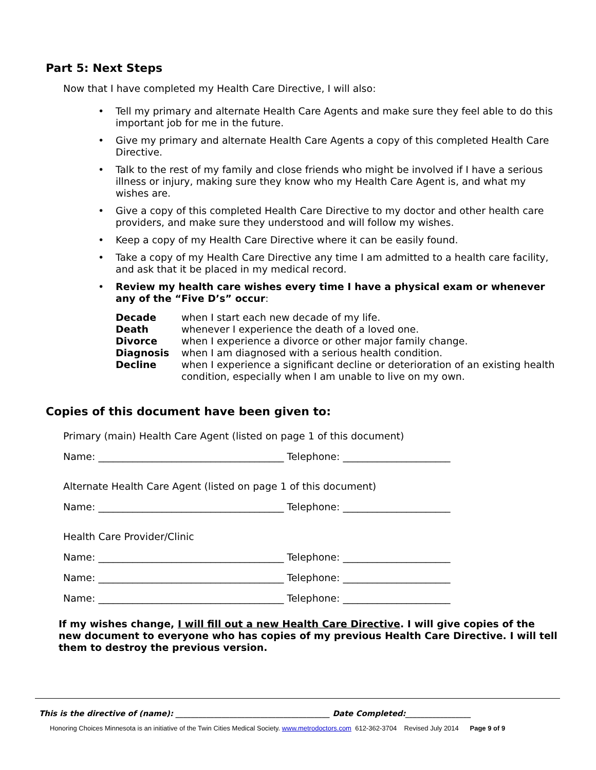Part 5: Next Steps
Now that I have completed my Health Care Directive, I will also:
• Tell my primary and alternate Health Care Agents and make sure they feel able to do this important job for me in the future.
• Give my primary and alternate Health Care Agents a copy of this completed Health Care Directive.
• Talk to the rest of my family and close friends who might be involved if I have a serious illness or injury, making sure they know who my Health Care Agent is, and what my wishes are.
• Give a copy of this completed Health Care Directive to my doctor and other health care providers, and make sure they understood and will follow my wishes.
• Keep a copy of my Health Care Directive where it can be easily found.
• Take a copy of my Health Care Directive any time I am admitted to a health care facility, and ask that it be placed in my medical record.
• Review my health care wishes every time I have a physical exam or whenever any of the “Five D’s” occur:
| Decade | when I start each new decade of my life. |
| Death | whenever I experience the death of a loved one. |
| Divorce | when I experience a divorce or other major family change. |
| Diagnosis | when I am diagnosed with a serious health condition. |
| Decline | when I experience a significant decline or deterioration of an existing health condition, especially when I am unable to live on my own. |
Copies of this document have been given to:
Primary (main) Health Care Agent (listed on page 1 of this document)
Name: ______________________________________ Telephone: ______________________
Alternate Health Care Agent (listed on page 1 of this document)
Name: ______________________________________ Telephone: ______________________
Health Care Provider/Clinic
Name: ______________________________________ Telephone: ______________________
Name: ______________________________________ Telephone: ______________________
Name: ______________________________________ Telephone: ______________________
If my wishes change, I will fill out a new Health Care Directive. I will give copies of the new document to everyone who has copies of my previous Health Care Directive. I will tell them to destroy the previous version.
This is the directive of (name): ________________________________________ Date Completed:_________________
Honoring Choices Minnesota is an initiative of the Twin Cities Medical Society. www.metrodoctors.com 612-362-3704 Revised July 2014 Page 9 of 9